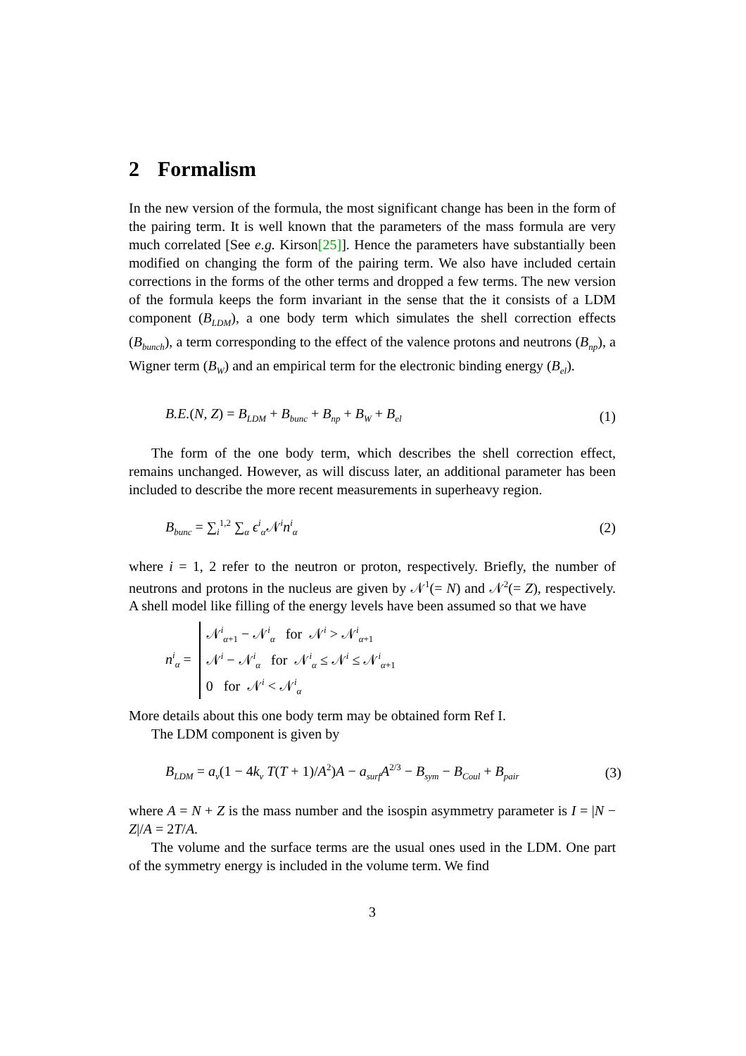2 Formalism
In the new version of the formula, the most significant change has been in the form of the pairing term. It is well known that the parameters of the mass formula are very much correlated [See e.g. Kirson[25]]. Hence the parameters have substantially been modified on changing the form of the pairing term. We also have included certain corrections in the forms of the other terms and dropped a few terms. The new version of the formula keeps the form invariant in the sense that the it consists of a LDM component (B<sub>LDM</sub>), a one body term which simulates the shell correction effects (B<sub>bunch</sub>), a term corresponding to the effect of the valence protons and neutrons (B<sub>np</sub>), a Wigner term (B<sub>W</sub>) and an empirical term for the electronic binding energy (B<sub>el</sub>).
B.E.(N, Z) = B<sub>LDM</sub> + B<sub>bunc</sub> + B<sub>np</sub> + B<sub>W</sub> + B<sub>el</sub> (1)
The form of the one body term, which describes the shell correction effect, remains unchanged. However, as will discuss later, an additional parameter has been included to describe the more recent measurements in superheavy region.
B<sub>bunc</sub> = ∑<sub>i</sub><sup>1,2</sup> ∑<sub>α</sub> ϵ<sup>i</sup><sub>α</sub>𝒩<sup>i</sup>n<sup>i</sup><sub>α</sub> (2)
where i = 1, 2 refer to the neutron or proton, respectively. Briefly, the number of neutrons and protons in the nucleus are given by 𝒩<sup>1</sup>(= N) and 𝒩<sup>2</sup>(= Z), respectively. A shell model like filling of the energy levels have been assumed so that we have
n<sup>i</sup><sub>α</sub> =
𝒩<sup>i</sup><sub>α+1</sub> − 𝒩<sup>i</sup><sub>α</sub> for 𝒩<sup>i</sup> > 𝒩<sup>i</sup><sub>α+1</sub>
𝒩<sup>i</sup> − 𝒩<sup>i</sup><sub>α</sub> for 𝒩<sup>i</sup><sub>α</sub> ≤ 𝒩<sup>i</sup> ≤ 𝒩<sup>i</sup><sub>α+1</sub>
0 for 𝒩<sup>i</sup> < 𝒩<sup>i</sup><sub>α</sub>
More details about this one body term may be obtained form Ref I.
The LDM component is given by
B<sub>LDM</sub> = a<sub>v</sub>(1 − 4k<sub>v</sub> T(T + 1)/A<sup>2</sup>)A − a<sub>surf</sub> A<sup>2/3</sup> − B<sub>sym</sub> − B<sub>Coul</sub> + B<sub>pair</sub> (3)
where A = N + Z is the mass number and the isospin asymmetry parameter is I = |N − Z|/A = 2T/A.
The volume and the surface terms are the usual ones used in the LDM. One part of the symmetry energy is included in the volume term. We find
3